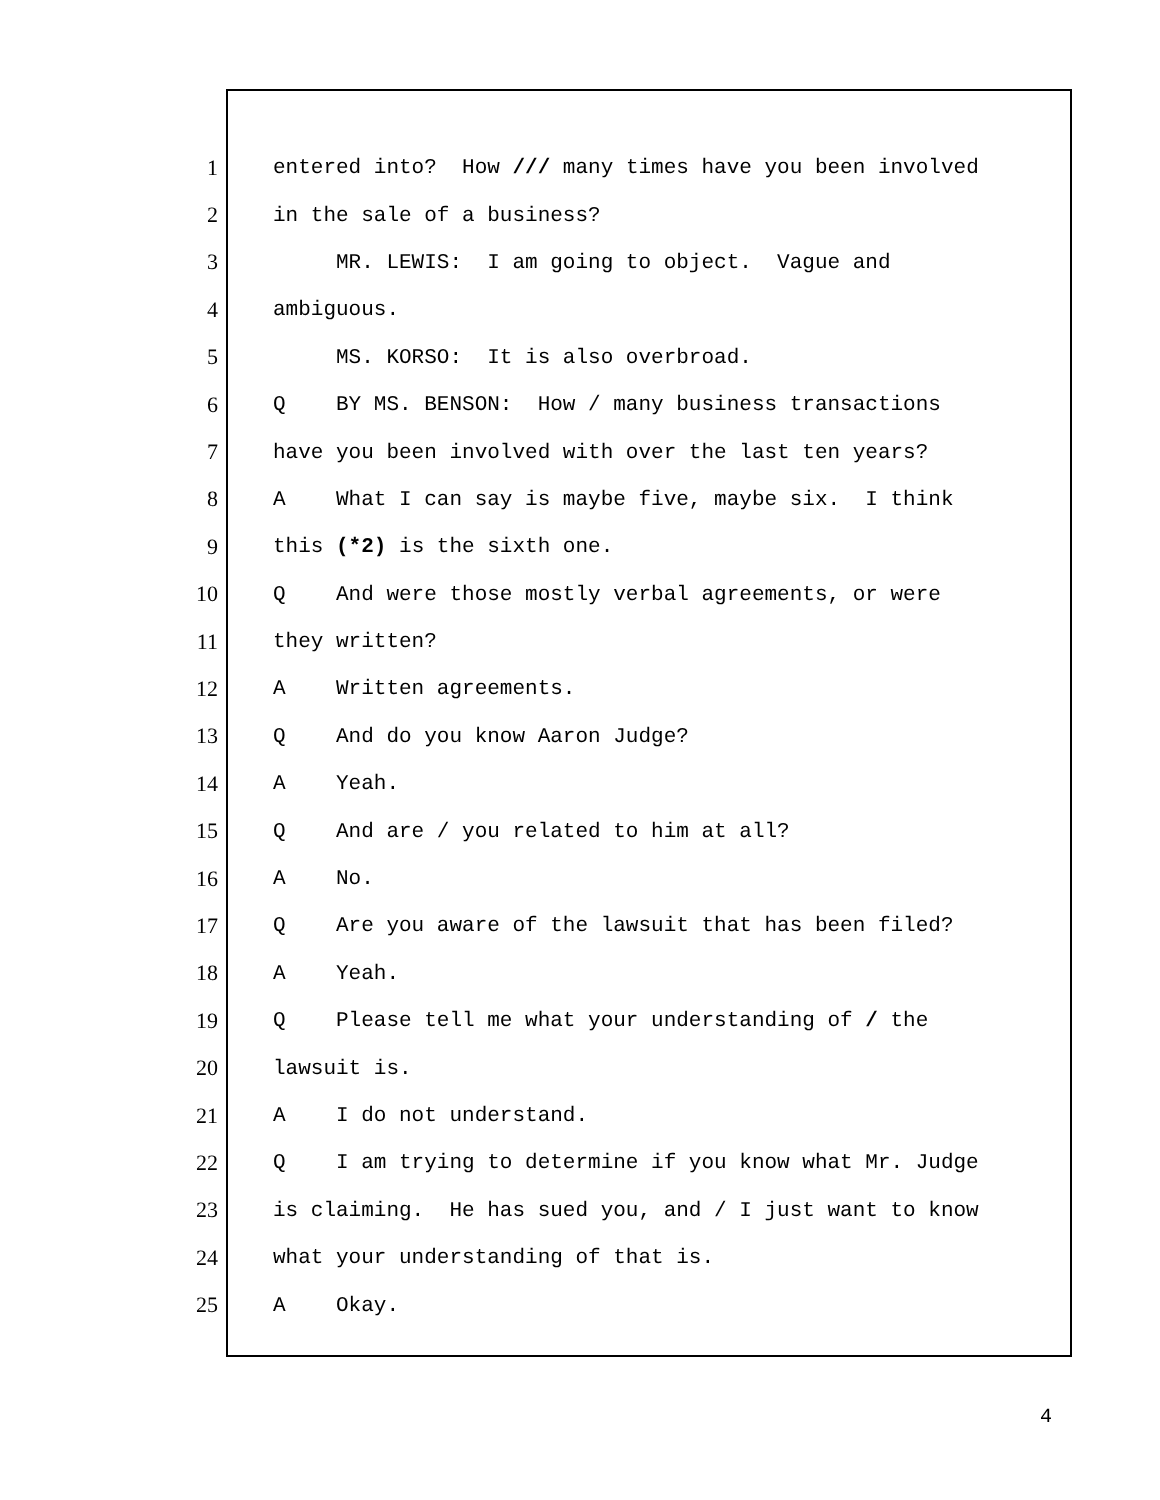1 entered into? How /// many times have you been involved
2 in the sale of a business?
3 MR. LEWIS: I am going to object. Vague and
4 ambiguous.
5 MS. KORSO: It is also overbroad.
6 Q BY MS. BENSON: How / many business transactions
7 have you been involved with over the last ten years?
8 A What I can say is maybe five, maybe six. I think
9 this (*2) is the sixth one.
10 Q And were those mostly verbal agreements, or were
11 they written?
12 A Written agreements.
13 Q And do you know Aaron Judge?
14 A Yeah.
15 Q And are / you related to him at all?
16 A No.
17 Q Are you aware of the lawsuit that has been filed?
18 A Yeah.
19 Q Please tell me what your understanding of / the
20 lawsuit is.
21 A I do not understand.
22 Q I am trying to determine if you know what Mr. Judge
23 is claiming. He has sued you, and / I just want to know
24 what your understanding of that is.
25 A Okay.
4